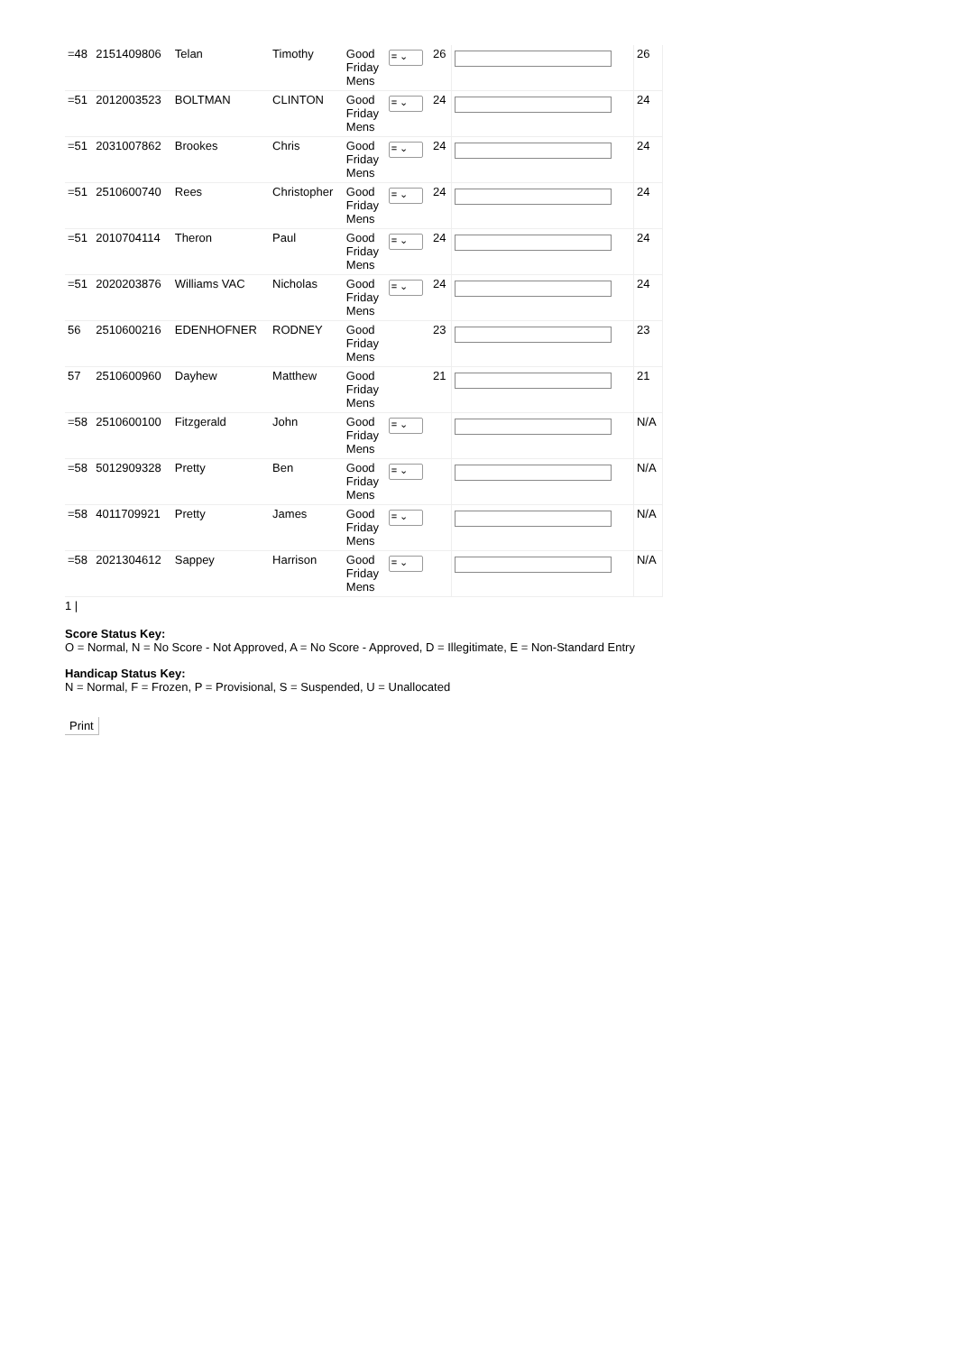| =48 | 2151409806 | Telan | Timothy | Good Friday Mens | = ⌄ | 26 | | 26 |
| =51 | 2012003523 | BOLTMAN | CLINTON | Good Friday Mens | = ⌄ | 24 | | 24 |
| =51 | 2031007862 | Brookes | Chris | Good Friday Mens | = ⌄ | 24 | | 24 |
| =51 | 2510600740 | Rees | Christopher | Good Friday Mens | = ⌄ | 24 | | 24 |
| =51 | 2010704114 | Theron | Paul | Good Friday Mens | = ⌄ | 24 | | 24 |
| =51 | 2020203876 | Williams VAC | Nicholas | Good Friday Mens | = ⌄ | 24 | | 24 |
| 56 | 2510600216 | EDENHOFNER | RODNEY | Good Friday Mens | | 23 | | 23 |
| 57 | 2510600960 | Dayhew | Matthew | Good Friday Mens | | 21 | | 21 |
| =58 | 2510600100 | Fitzgerald | John | Good Friday Mens | = ⌄ | | | N/A |
| =58 | 5012909328 | Pretty | Ben | Good Friday Mens | = ⌄ | | | N/A |
| =58 | 4011709921 | Pretty | James | Good Friday Mens | = ⌄ | | | N/A |
| =58 | 2021304612 | Sappey | Harrison | Good Friday Mens | = ⌄ | | | N/A |
1 |
Score Status Key:
O = Normal, N = No Score - Not Approved, A = No Score - Approved, D = Illegitimate, E = Non-Standard Entry
Handicap Status Key:
N = Normal, F = Frozen, P = Provisional, S = Suspended, U = Unallocated
Print